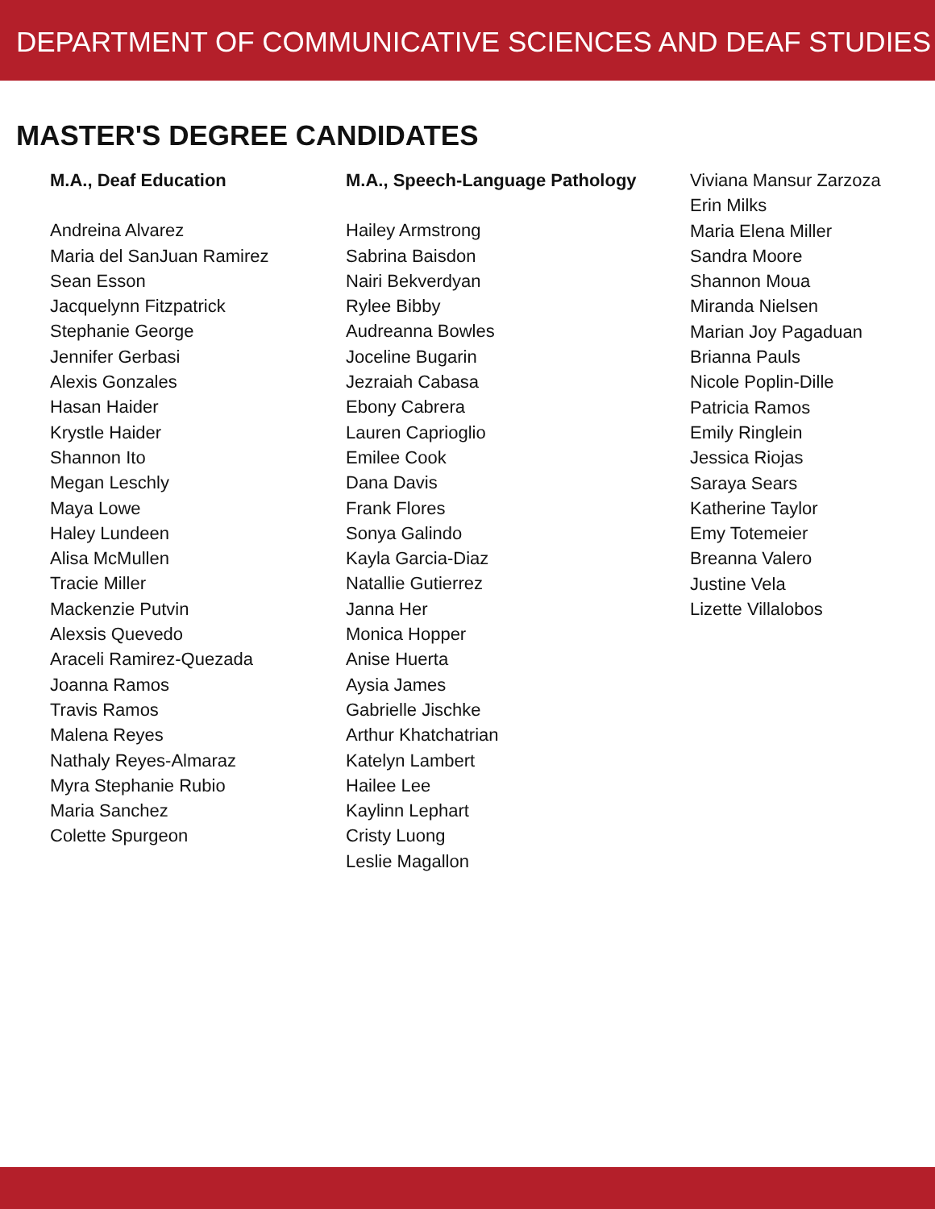DEPARTMENT OF COMMUNICATIVE SCIENCES AND DEAF STUDIES
MASTER'S DEGREE CANDIDATES
M.A., Deaf Education
Andreina Alvarez
Maria del SanJuan Ramirez
Sean Esson
Jacquelynn Fitzpatrick
Stephanie George
Jennifer Gerbasi
Alexis Gonzales
Hasan Haider
Krystle Haider
Shannon Ito
Megan Leschly
Maya Lowe
Haley Lundeen
Alisa McMullen
Tracie Miller
Mackenzie Putvin
Alexsis Quevedo
Araceli Ramirez-Quezada
Joanna Ramos
Travis Ramos
Malena Reyes
Nathaly Reyes-Almaraz
Myra Stephanie Rubio
Maria Sanchez
Colette Spurgeon
M.A., Speech-Language Pathology
Hailey Armstrong
Sabrina Baisdon
Nairi Bekverdyan
Rylee Bibby
Audreanna Bowles
Joceline Bugarin
Jezraiah Cabasa
Ebony Cabrera
Lauren Caprioglio
Emilee Cook
Dana Davis
Frank Flores
Sonya Galindo
Kayla Garcia-Diaz
Natallie Gutierrez
Janna Her
Monica Hopper
Anise Huerta
Aysia James
Gabrielle Jischke
Arthur Khatchatrian
Katelyn Lambert
Hailee Lee
Kaylinn Lephart
Cristy Luong
Leslie Magallon
Viviana Mansur Zarzoza
Erin Milks
Maria Elena Miller
Sandra Moore
Shannon Moua
Miranda Nielsen
Marian Joy Pagaduan
Brianna Pauls
Nicole Poplin-Dille
Patricia Ramos
Emily Ringlein
Jessica Riojas
Saraya Sears
Katherine Taylor
Emy Totemeier
Breanna Valero
Justine Vela
Lizette Villalobos